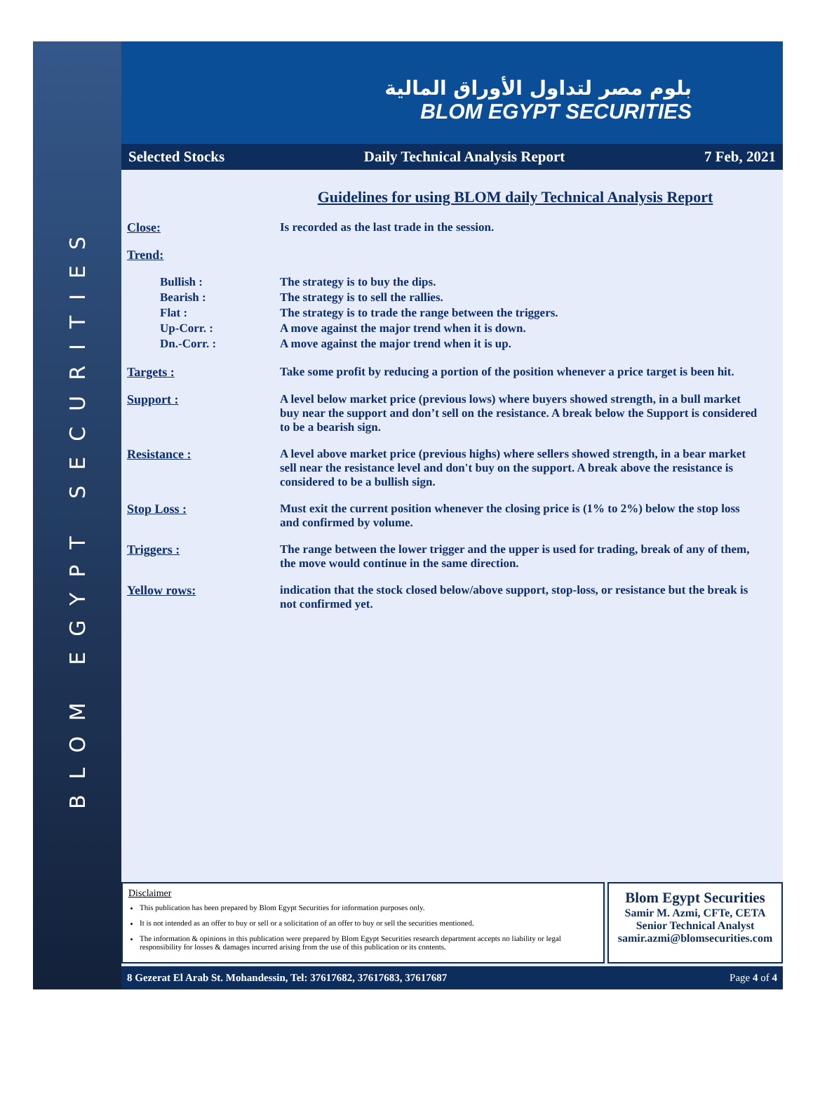BLOM EGYPT SECURITIES
بلوم مصر لتداول الأوراق المالية
BLOM EGYPT SECURITIES
Selected Stocks Daily Technical Analysis Report 7 Feb, 2021
Guidelines for using BLOM daily Technical Analysis Report
Close: Is recorded as the last trade in the session.
Trend:
Bullish : The strategy is to buy the dips.
Bearish : The strategy is to sell the rallies.
Flat : The strategy is to trade the range between the triggers.
Up-Corr. : A move against the major trend when it is down.
Dn.-Corr. : A move against the major trend when it is up.
Targets : Take some profit by reducing a portion of the position whenever a price target is been hit.
Support : A level below market price (previous lows) where buyers showed strength, in a bull market buy near the support and don’t sell on the resistance. A break below the Support is considered to be a bearish sign.
Resistance : A level above market price (previous highs) where sellers showed strength, in a bear market sell near the resistance level and don't buy on the support. A break above the resistance is considered to be a bullish sign.
Stop Loss : Must exit the current position whenever the closing price is (1% to 2%) below the stop loss and confirmed by volume.
Triggers : The range between the lower trigger and the upper is used for trading, break of any of them, the move would continue in the same direction.
Yellow rows: indication that the stock closed below/above support, stop-loss, or resistance but the break is not confirmed yet.
Disclaimer
This publication has been prepared by Blom Egypt Securities for information purposes only.
It is not intended as an offer to buy or sell or a solicitation of an offer to buy or sell the securities mentioned.
The information & opinions in this publication were prepared by Blom Egypt Securities research department accepts no liability or legal responsibility for losses & damages incurred arising from the use of this publication or its contents.
Blom Egypt Securities
Samir M. Azmi, CFTe, CETA
Senior Technical Analyst
samir.azmi@blomsecurities.com
8 Gezerat El Arab St. Mohandessin, Tel: 37617682, 37617683, 37617687 Page 4 of 4